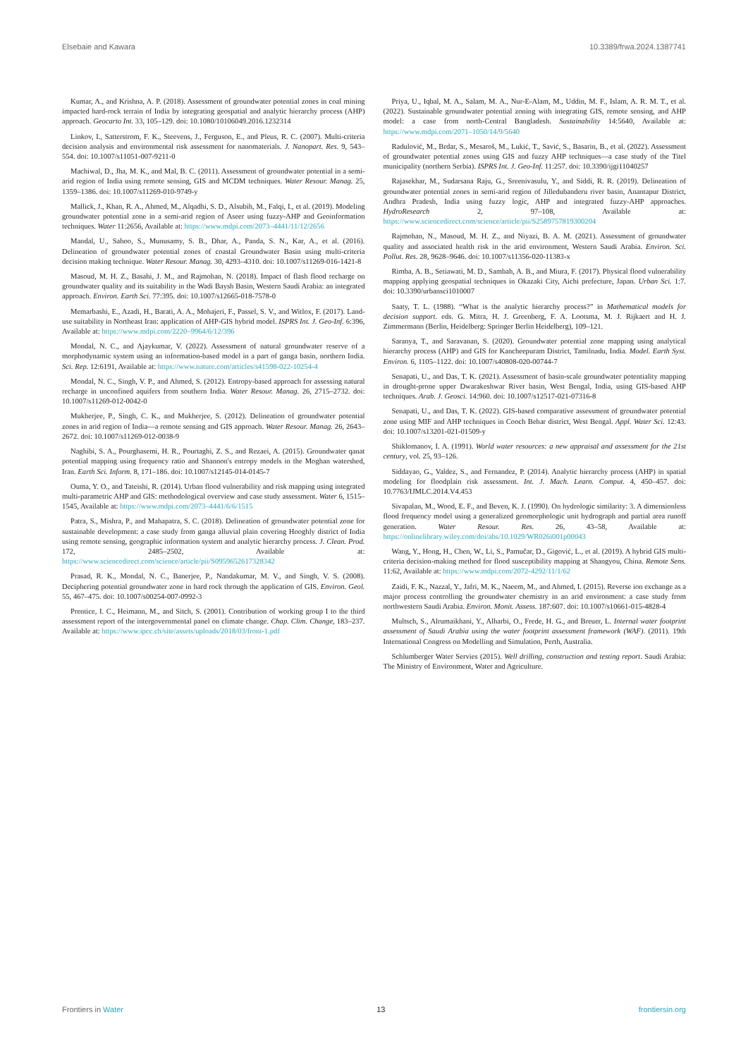Elsebaie and Kawara 10.3389/frwa.2024.1387741
Kumar, A., and Krishna, A. P. (2018). Assessment of groundwater potential zones in coal mining impacted hard-rock terrain of India by integrating geospatial and analytic hierarchy process (AHP) approach. Geocarto Int. 33, 105–129. doi: 10.1080/10106049.2016.1232314
Linkov, I., Satterstrom, F. K., Steevens, J., Ferguson, E., and Pleus, R. C. (2007). Multi-criteria decision analysis and environmental risk assessment for nanomaterials. J. Nanopart. Res. 9, 543–554. doi: 10.1007/s11051-007-9211-0
Machiwal, D., Jha, M. K., and Mal, B. C. (2011). Assessment of groundwater potential in a semi-arid region of India using remote sensing, GIS and MCDM techniques. Water Resour. Manag. 25, 1359–1386. doi: 10.1007/s11269-010-9749-y
Mallick, J., Khan, R. A., Ahmed, M., Alqadhi, S. D., Alsubih, M., Falqi, I., et al. (2019). Modeling groundwater potential zone in a semi-arid region of Aseer using fuzzy-AHP and Geoinformation techniques. Water 11:2656, Available at: https://www.mdpi.com/2073–4441/11/12/2656
Mandal, U., Sahoo, S., Munusamy, S. B., Dhar, A., Panda, S. N., Kar, A., et al. (2016). Delineation of groundwater potential zones of coastal Groundwater Basin using multi-criteria decision making technique. Water Resour. Manag. 30, 4293–4310. doi: 10.1007/s11269-016-1421-8
Masoud, M. H. Z., Basahi, J. M., and Rajmohan, N. (2018). Impact of flash flood recharge on groundwater quality and its suitability in the Wadi Baysh Basin, Western Saudi Arabia: an integrated approach. Environ. Earth Sci. 77:395. doi: 10.1007/s12665-018-7578-0
Memarbashi, E., Azadi, H., Barati, A. A., Mohajeri, F., Passel, S. V., and Witlox, F. (2017). Land-use suitability in Northeast Iran: application of AHP-GIS hybrid model. ISPRS Int. J. Geo-Inf. 6:396, Available at: https://www.mdpi.com/2220–9964/6/12/396
Mondal, N. C., and Ajaykumar, V. (2022). Assessment of natural groundwater reserve of a morphodynamic system using an information-based model in a part of ganga basin, northern India. Sci. Rep. 12:6191, Available at: https://www.nature.com/articles/s41598-022-10254-4
Mondal, N. C., Singh, V. P., and Ahmed, S. (2012). Entropy-based approach for assessing natural recharge in unconfined aquifers from southern India. Water Resour. Manag. 26, 2715–2732. doi: 10.1007/s11269-012-0042-0
Mukherjee, P., Singh, C. K., and Mukherjee, S. (2012). Delineation of groundwater potential zones in arid region of India—a remote sensing and GIS approach. Water Resour. Manag. 26, 2643–2672. doi: 10.1007/s11269-012-0038-9
Naghibi, S. A., Pourghasemi, H. R., Pourtaghi, Z. S., and Rezaei, A. (2015). Groundwater qanat potential mapping using frequency ratio and Shannon's entropy models in the Moghan watershed, Iran. Earth Sci. Inform. 8, 171–186. doi: 10.1007/s12145-014-0145-7
Ouma, Y. O., and Tateishi, R. (2014). Urban flood vulnerability and risk mapping using integrated multi-parametric AHP and GIS: methodological overview and case study assessment. Water 6, 1515–1545, Available at: https://www.mdpi.com/2073–4441/6/6/1515
Patra, S., Mishra, P., and Mahapatra, S. C. (2018). Delineation of groundwater potential zone for sustainable development: a case study from ganga alluvial plain covering Hooghly district of India using remote sensing, geographic information system and analytic hierarchy process. J. Clean. Prod. 172, 2485–2502, Available at: https://www.sciencedirect.com/science/article/pii/S0959652617328342
Prasad, R. K., Mondal, N. C., Banerjee, P., Nandakumar, M. V., and Singh, V. S. (2008). Deciphering potential groundwater zone in hard rock through the application of GIS. Environ. Geol. 55, 467–475. doi: 10.1007/s00254-007-0992-3
Prentice, I. C., Heimann, M., and Sitch, S. (2001). Contribution of working group I to the third assessment report of the intergovernmental panel on climate change. Chap. Clim. Change, 183–237. Available at: https://www.ipcc.ch/site/assets/uploads/2018/03/front-1.pdf
Priya, U., Iqbal, M. A., Salam, M. A., Nur-E-Alam, M., Uddin, M. F., Islam, A. R. M. T., et al. (2022). Sustainable groundwater potential zoning with integrating GIS, remote sensing, and AHP model: a case from north-Central Bangladesh. Sustainability 14:5640, Available at: https://www.mdpi.com/2071–1050/14/9/5640
Radulović, M., Brdar, S., Mesaroš, M., Lukić, T., Savić, S., Basarin, B., et al. (2022). Assessment of groundwater potential zones using GIS and fuzzy AHP techniques—a case study of the Titel municipality (northern Serbia). ISPRS Int. J. Geo-Inf. 11:257. doi: 10.3390/ijgi11040257
Rajasekhar, M., Sudarsana Raju, G., Sreenivasulu, Y., and Siddi, R. R. (2019). Delineation of groundwater potential zones in semi-arid region of Jilledubanderu river basin, Anantapur District, Andhra Pradesh, India using fuzzy logic, AHP and integrated fuzzy-AHP approaches. HydroResearch 2, 97–108, Available at: https://www.sciencedirect.com/science/article/pii/S2589757819300204
Rajmohan, N., Masoud, M. H. Z., and Niyazi, B. A. M. (2021). Assessment of groundwater quality and associated health risk in the arid environment, Western Saudi Arabia. Environ. Sci. Pollut. Res. 28, 9628–9646. doi: 10.1007/s11356-020-11383-x
Rimba, A. B., Setiawati, M. D., Sambah, A. B., and Miura, F. (2017). Physical flood vulnerability mapping applying geospatial techniques in Okazaki City, Aichi prefecture, Japan. Urban Sci. 1:7. doi: 10.3390/urbansci1010007
Saaty, T. L. (1988). “What is the analytic hierarchy process?” in Mathematical models for decision support. eds. G. Mitra, H. J. Greenberg, F. A. Lootsma, M. J. Rijkaert and H. J. Zimmermann (Berlin, Heidelberg: Springer Berlin Heidelberg), 109–121.
Saranya, T., and Saravanan, S. (2020). Groundwater potential zone mapping using analytical hierarchy process (AHP) and GIS for Kancheepuram District, Tamilnadu, India. Model. Earth Syst. Environ. 6, 1105–1122. doi: 10.1007/s40808-020-00744-7
Senapati, U., and Das, T. K. (2021). Assessment of basin-scale groundwater potentiality mapping in drought-prone upper Dwarakeshwar River basin, West Bengal, India, using GIS-based AHP techniques. Arab. J. Geosci. 14:960. doi: 10.1007/s12517-021-07316-8
Senapati, U., and Das, T. K. (2022). GIS-based comparative assessment of groundwater potential zone using MIF and AHP techniques in Cooch Behar district, West Bengal. Appl. Water Sci. 12:43. doi: 10.1007/s13201-021-01509-y
Shiklomanov, I. A. (1991). World water resources: a new appraisal and assessment for the 21st century, vol. 25, 93–126.
Siddayao, G., Valdez, S., and Fernandez, P. (2014). Analytic hierarchy process (AHP) in spatial modeling for floodplain risk assessment. Int. J. Mach. Learn. Comput. 4, 450–457. doi: 10.7763/IJMLC.2014.V4.453
Sivapalan, M., Wood, E. F., and Beven, K. J. (1990). On hydrologic similarity: 3. A dimensionless flood frequency model using a generalized geomorphologic unit hydrograph and partial area runoff generation. Water Resour. Res. 26, 43–58, Available at: https://onlinelibrary.wiley.com/doi/abs/10.1029/WR026i001p00043
Wang, Y., Hong, H., Chen, W., Li, S., Pamučar, D., Gigović, L., et al. (2019). A hybrid GIS multi-criteria decision-making method for flood susceptibility mapping at Shangyou, China. Remote Sens. 11:62, Available at: https://www.mdpi.com/2072-4292/11/1/62
Zaidi, F. K., Nazzal, Y., Jafri, M. K., Naeem, M., and Ahmed, I. (2015). Reverse ion exchange as a major process controlling the groundwater chemistry in an arid environment: a case study from northwestern Saudi Arabia. Environ. Monit. Assess. 187:607. doi: 10.1007/s10661-015-4828-4
Multsch, S., Alrumaikhani, Y., Alharbi, O., Frede, H. G., and Breuer, L. Internal water footprint assessment of Saudi Arabia using the water footprint assessment framework (WAF). (2011). 19th International Congress on Modelling and Simulation, Perth, Australia.
Schlumberger Water Servies (2015). Well drilling, construction and testing report. Saudi Arabia: The Ministry of Environment, Water and Agriculture.
Frontiers in Water 13 frontiersin.org